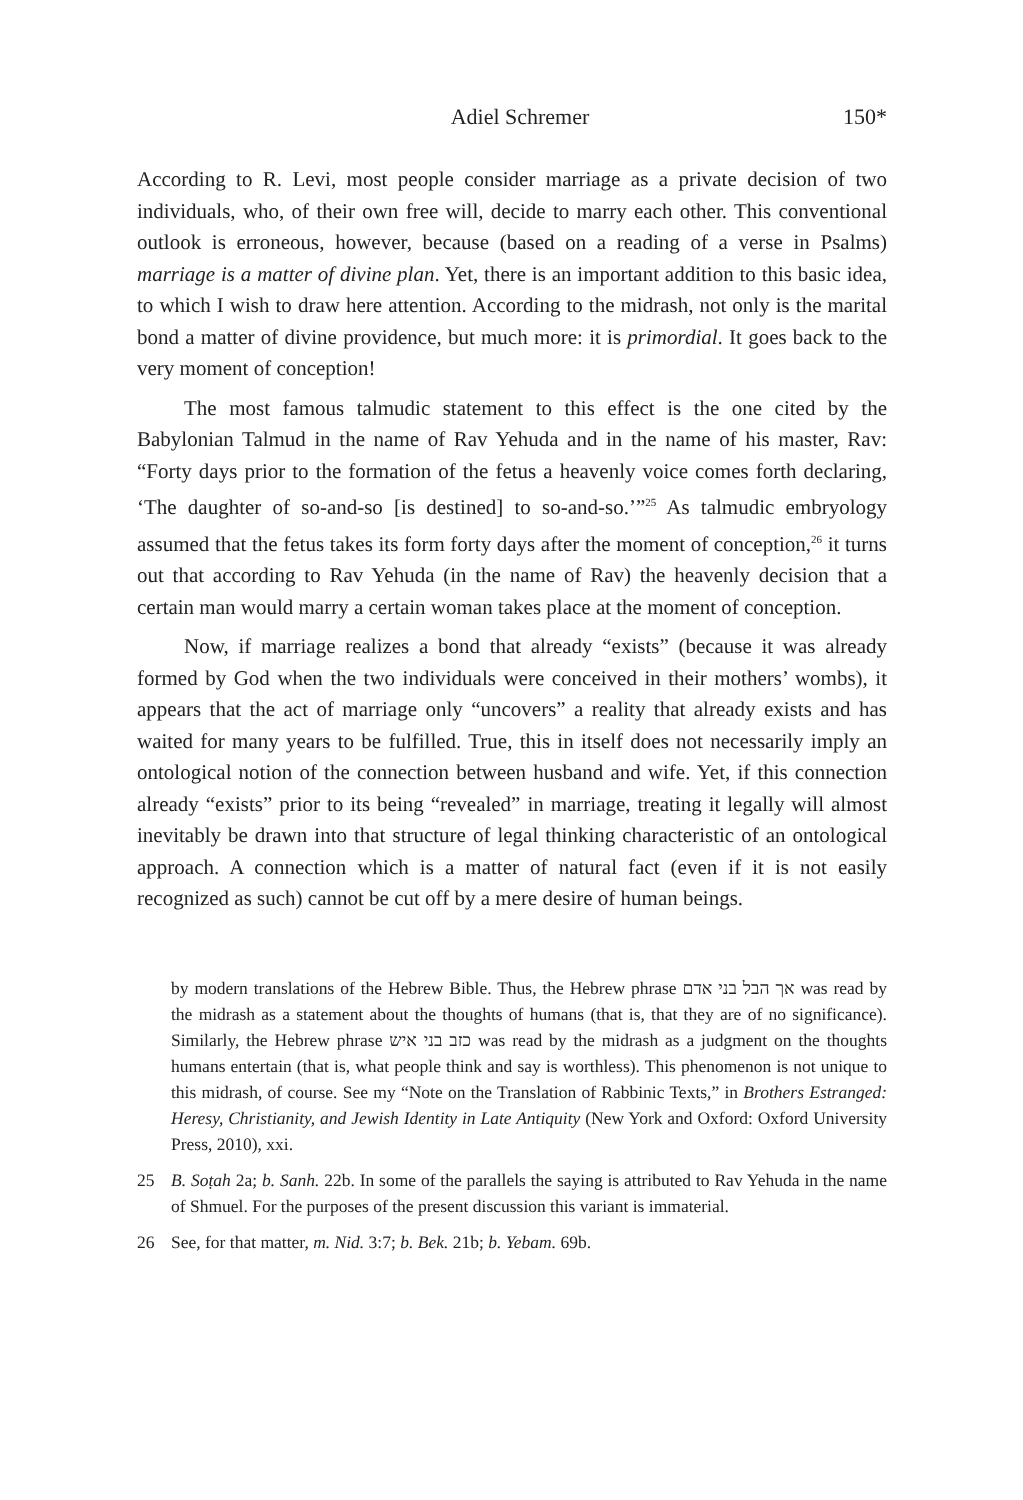Adiel Schremer 150*
According to R. Levi, most people consider marriage as a private decision of two individuals, who, of their own free will, decide to marry each other. This conventional outlook is erroneous, however, because (based on a reading of a verse in Psalms) marriage is a matter of divine plan. Yet, there is an important addition to this basic idea, to which I wish to draw here attention. According to the midrash, not only is the marital bond a matter of divine providence, but much more: it is primordial. It goes back to the very moment of conception!
The most famous talmudic statement to this effect is the one cited by the Babylonian Talmud in the name of Rav Yehuda and in the name of his master, Rav: “Forty days prior to the formation of the fetus a heavenly voice comes forth declaring, ‘The daughter of so-and-so [is destined] to so-and-so.’”<sup>25</sup> As talmudic embryology assumed that the fetus takes its form forty days after the moment of conception,<sup>26</sup> it turns out that according to Rav Yehuda (in the name of Rav) the heavenly decision that a certain man would marry a certain woman takes place at the moment of conception.
Now, if marriage realizes a bond that already “exists” (because it was already formed by God when the two individuals were conceived in their mothers’ wombs), it appears that the act of marriage only “uncovers” a reality that already exists and has waited for many years to be fulfilled. True, this in itself does not necessarily imply an ontological notion of the connection between husband and wife. Yet, if this connection already “exists” prior to its being “revealed” in marriage, treating it legally will almost inevitably be drawn into that structure of legal thinking characteristic of an ontological approach. A connection which is a matter of natural fact (even if it is not easily recognized as such) cannot be cut off by a mere desire of human beings.
by modern translations of the Hebrew Bible. Thus, the Hebrew phrase אך הבל בני אדם was read by the midrash as a statement about the thoughts of humans (that is, that they are of no significance). Similarly, the Hebrew phrase כזב בני איש was read by the midrash as a judgment on the thoughts humans entertain (that is, what people think and say is worthless). This phenomenon is not unique to this midrash, of course. See my “Note on the Translation of Rabbinic Texts,” in Brothers Estranged: Heresy, Christianity, and Jewish Identity in Late Antiquity (New York and Oxford: Oxford University Press, 2010), xxi.
25 B. Soṭah 2a; b. Sanh. 22b. In some of the parallels the saying is attributed to Rav Yehuda in the name of Shmuel. For the purposes of the present discussion this variant is immaterial.
26 See, for that matter, m. Nid. 3:7; b. Bek. 21b; b. Yebam. 69b.